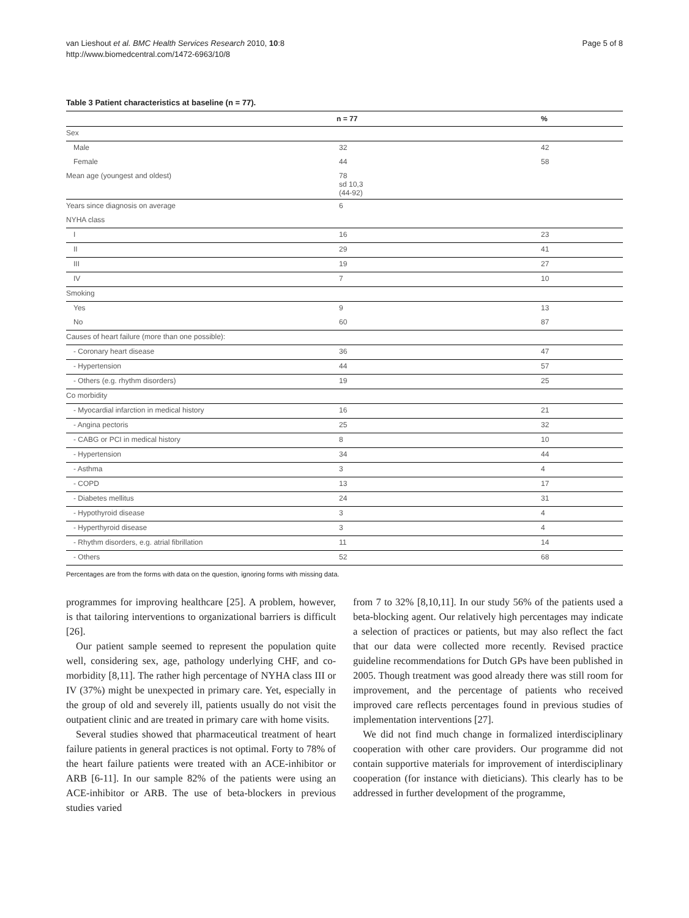van Lieshout et al. BMC Health Services Research 2010, 10:8
http://www.biomedcentral.com/1472-6963/10/8
Page 5 of 8
Table 3 Patient characteristics at baseline (n = 77).
| | n = 77 | % |
| --- | --- | --- |
| Sex | | |
| Male | 32 | 42 |
| Female | 44 | 58 |
| Mean age (youngest and oldest) | 78 sd 10,3 (44-92) | |
| Years since diagnosis on average | 6 | |
| NYHA class | | |
| I | 16 | 23 |
| II | 29 | 41 |
| III | 19 | 27 |
| IV | 7 | 10 |
| Smoking | | |
| Yes | 9 | 13 |
| No | 60 | 87 |
| Causes of heart failure (more than one possible): | | |
| - Coronary heart disease | 36 | 47 |
| - Hypertension | 44 | 57 |
| - Others (e.g. rhythm disorders) | 19 | 25 |
| Co morbidity | | |
| - Myocardial infarction in medical history | 16 | 21 |
| - Angina pectoris | 25 | 32 |
| - CABG or PCI in medical history | 8 | 10 |
| - Hypertension | 34 | 44 |
| - Asthma | 3 | 4 |
| - COPD | 13 | 17 |
| - Diabetes mellitus | 24 | 31 |
| - Hypothyroid disease | 3 | 4 |
| - Hyperthyroid disease | 3 | 4 |
| - Rhythm disorders, e.g. atrial fibrillation | 11 | 14 |
| - Others | 52 | 68 |
Percentages are from the forms with data on the question, ignoring forms with missing data.
programmes for improving healthcare [25]. A problem, however, is that tailoring interventions to organizational barriers is difficult [26].
Our patient sample seemed to represent the population quite well, considering sex, age, pathology underlying CHF, and co-morbidity [8,11]. The rather high percentage of NYHA class III or IV (37%) might be unexpected in primary care. Yet, especially in the group of old and severely ill, patients usually do not visit the outpatient clinic and are treated in primary care with home visits.
Several studies showed that pharmaceutical treatment of heart failure patients in general practices is not optimal. Forty to 78% of the heart failure patients were treated with an ACE-inhibitor or ARB [6-11]. In our sample 82% of the patients were using an ACE-inhibitor or ARB. The use of beta-blockers in previous studies varied
from 7 to 32% [8,10,11]. In our study 56% of the patients used a beta-blocking agent. Our relatively high percentages may indicate a selection of practices or patients, but may also reflect the fact that our data were collected more recently. Revised practice guideline recommendations for Dutch GPs have been published in 2005. Though treatment was good already there was still room for improvement, and the percentage of patients who received improved care reflects percentages found in previous studies of implementation interventions [27].
We did not find much change in formalized interdisciplinary cooperation with other care providers. Our programme did not contain supportive materials for improvement of interdisciplinary cooperation (for instance with dieticians). This clearly has to be addressed in further development of the programme,